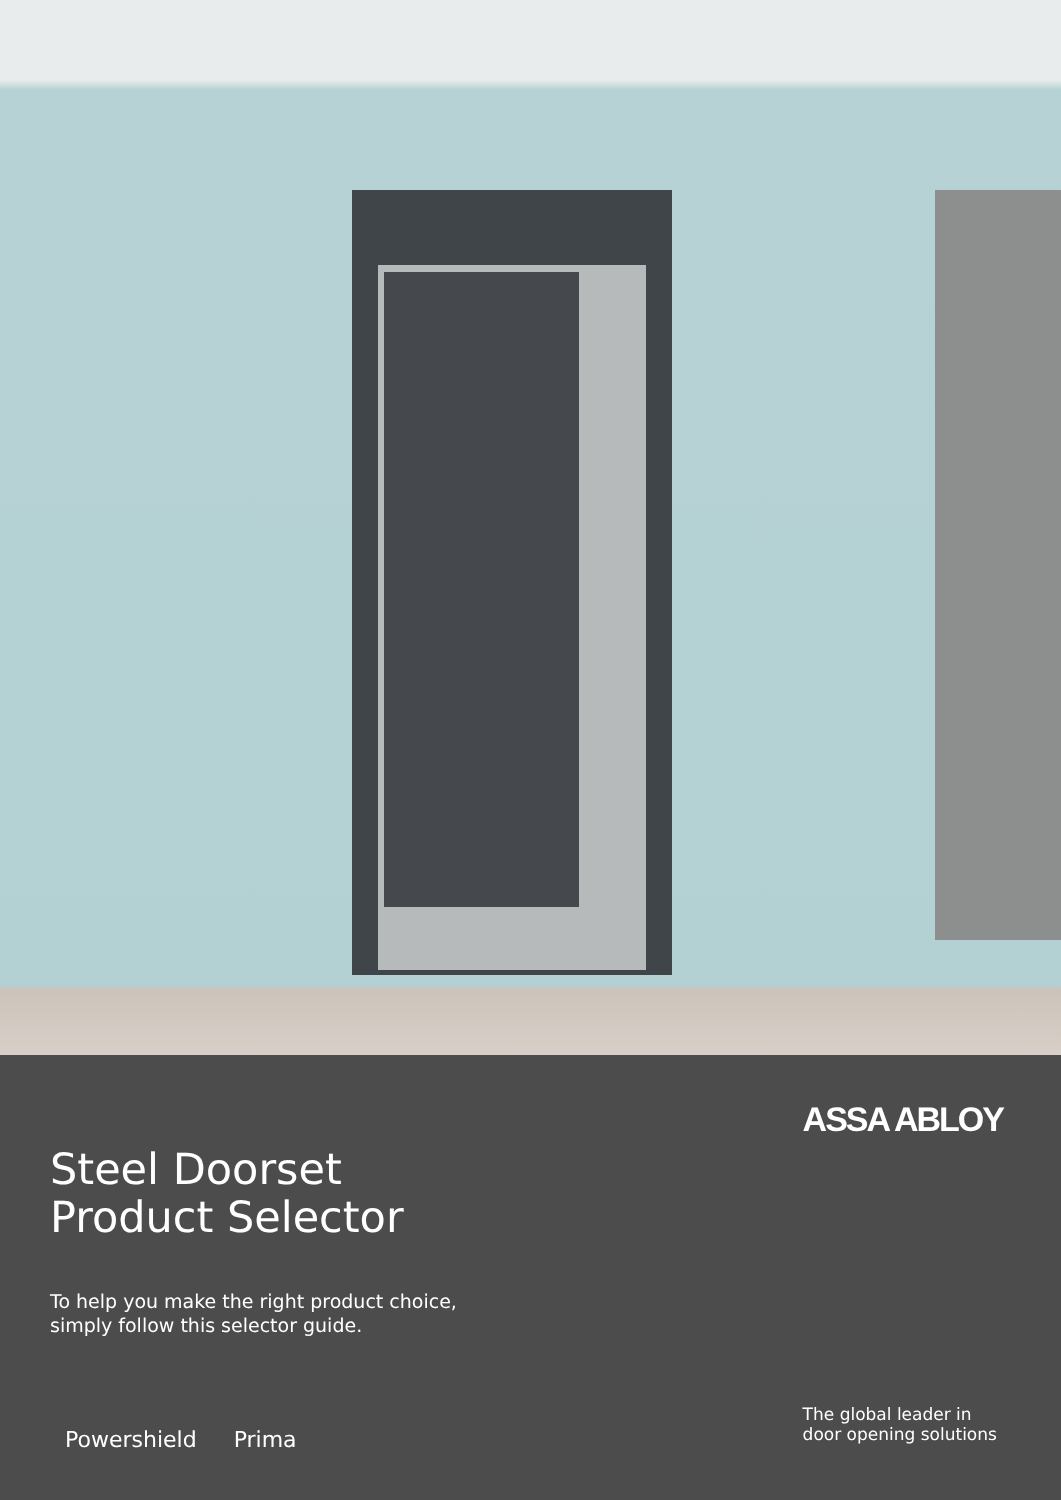Steel Doorset
Product Selector
To help you make the right product choice,
simply follow this selector guide.
Powershield Prima
ASSA ABLOY
The global leader in
door opening solutions